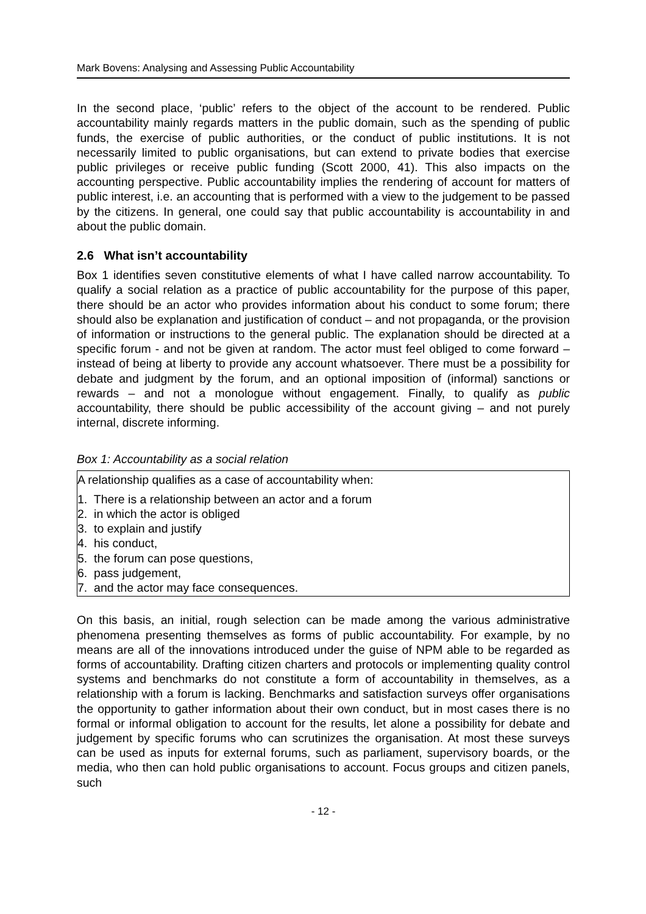Mark Bovens: Analysing and Assessing Public Accountability
In the second place, ‘public’ refers to the object of the account to be rendered. Public accountability mainly regards matters in the public domain, such as the spending of public funds, the exercise of public authorities, or the conduct of public institutions. It is not necessarily limited to public organisations, but can extend to private bodies that exercise public privileges or receive public funding (Scott 2000, 41). This also impacts on the accounting perspective. Public accountability implies the rendering of account for matters of public interest, i.e. an accounting that is performed with a view to the judgement to be passed by the citizens. In general, one could say that public accountability is accountability in and about the public domain.
2.6 What isn’t accountability
Box 1 identifies seven constitutive elements of what I have called narrow accountability. To qualify a social relation as a practice of public accountability for the purpose of this paper, there should be an actor who provides information about his conduct to some forum; there should also be explanation and justification of conduct – and not propaganda, or the provision of information or instructions to the general public. The explanation should be directed at a specific forum - and not be given at random. The actor must feel obliged to come forward – instead of being at liberty to provide any account whatsoever. There must be a possibility for debate and judgment by the forum, and an optional imposition of (informal) sanctions or rewards – and not a monologue without engagement. Finally, to qualify as public accountability, there should be public accessibility of the account giving – and not purely internal, discrete informing.
Box 1: Accountability as a social relation
A relationship qualifies as a case of accountability when:
1. There is a relationship between an actor and a forum
2. in which the actor is obliged
3. to explain and justify
4. his conduct,
5. the forum can pose questions,
6. pass judgement,
7. and the actor may face consequences.
On this basis, an initial, rough selection can be made among the various administrative phenomena presenting themselves as forms of public accountability. For example, by no means are all of the innovations introduced under the guise of NPM able to be regarded as forms of accountability. Drafting citizen charters and protocols or implementing quality control systems and benchmarks do not constitute a form of accountability in themselves, as a relationship with a forum is lacking. Benchmarks and satisfaction surveys offer organisations the opportunity to gather information about their own conduct, but in most cases there is no formal or informal obligation to account for the results, let alone a possibility for debate and judgement by specific forums who can scrutinizes the organisation. At most these surveys can be used as inputs for external forums, such as parliament, supervisory boards, or the media, who then can hold public organisations to account. Focus groups and citizen panels, such
- 12 -